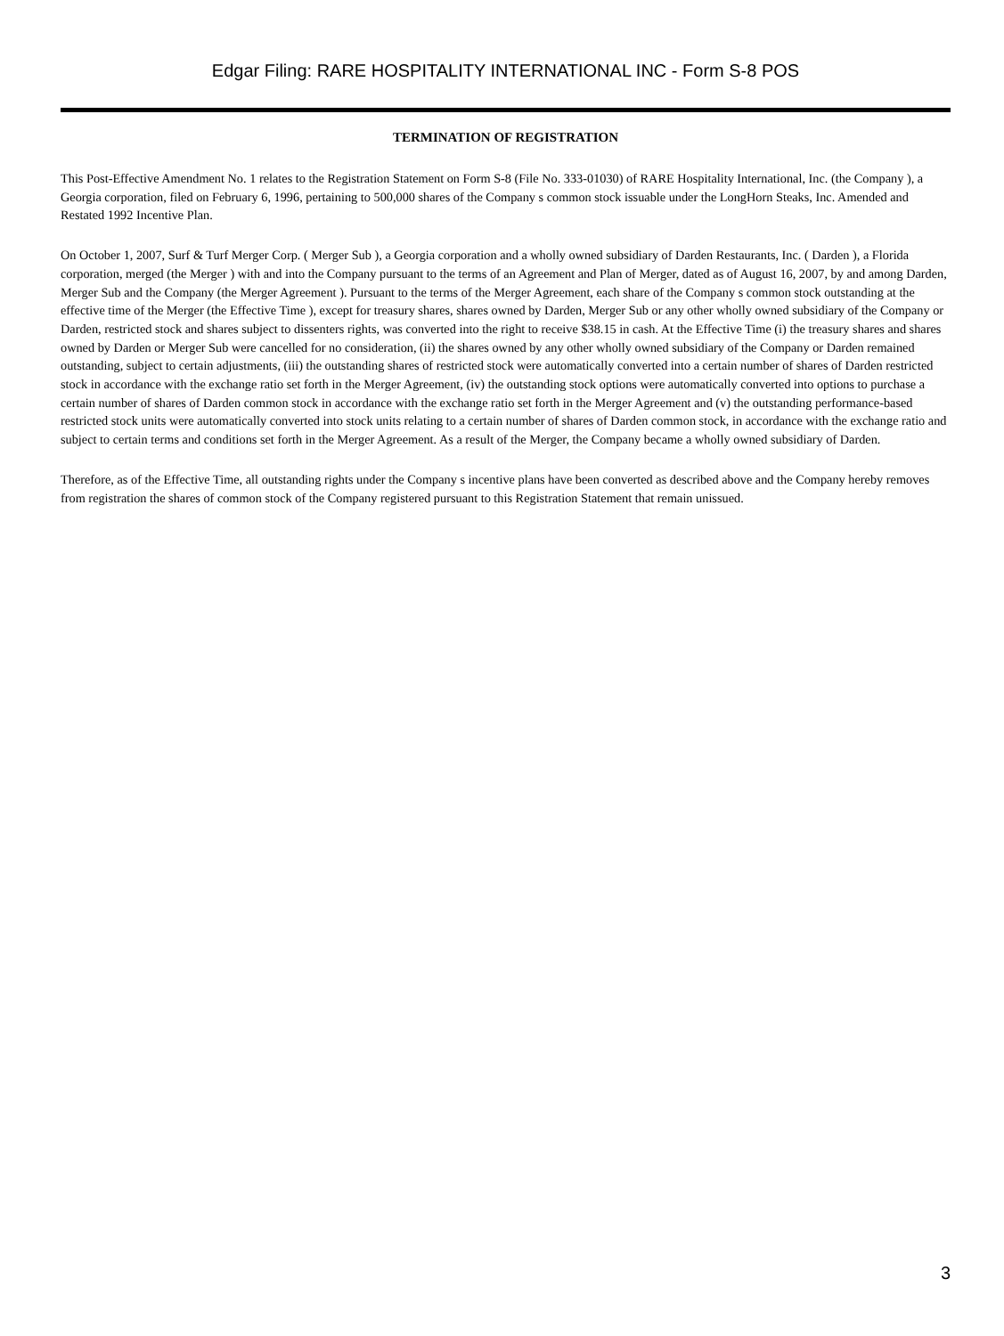Edgar Filing: RARE HOSPITALITY INTERNATIONAL INC - Form S-8 POS
TERMINATION OF REGISTRATION
This Post-Effective Amendment No. 1 relates to the Registration Statement on Form S-8 (File No. 333-01030) of RARE Hospitality International, Inc. (the Company ), a Georgia corporation, filed on February 6, 1996, pertaining to 500,000 shares of the Company s common stock issuable under the LongHorn Steaks, Inc. Amended and Restated 1992 Incentive Plan.
On October 1, 2007, Surf & Turf Merger Corp. ( Merger Sub ), a Georgia corporation and a wholly owned subsidiary of Darden Restaurants, Inc. ( Darden ), a Florida corporation, merged (the Merger ) with and into the Company pursuant to the terms of an Agreement and Plan of Merger, dated as of August 16, 2007, by and among Darden, Merger Sub and the Company (the Merger Agreement ). Pursuant to the terms of the Merger Agreement, each share of the Company s common stock outstanding at the effective time of the Merger (the Effective Time ), except for treasury shares, shares owned by Darden, Merger Sub or any other wholly owned subsidiary of the Company or Darden, restricted stock and shares subject to dissenters rights, was converted into the right to receive $38.15 in cash. At the Effective Time (i) the treasury shares and shares owned by Darden or Merger Sub were cancelled for no consideration, (ii) the shares owned by any other wholly owned subsidiary of the Company or Darden remained outstanding, subject to certain adjustments, (iii) the outstanding shares of restricted stock were automatically converted into a certain number of shares of Darden restricted stock in accordance with the exchange ratio set forth in the Merger Agreement, (iv) the outstanding stock options were automatically converted into options to purchase a certain number of shares of Darden common stock in accordance with the exchange ratio set forth in the Merger Agreement and (v) the outstanding performance-based restricted stock units were automatically converted into stock units relating to a certain number of shares of Darden common stock, in accordance with the exchange ratio and subject to certain terms and conditions set forth in the Merger Agreement. As a result of the Merger, the Company became a wholly owned subsidiary of Darden.
Therefore, as of the Effective Time, all outstanding rights under the Company s incentive plans have been converted as described above and the Company hereby removes from registration the shares of common stock of the Company registered pursuant to this Registration Statement that remain unissued.
3